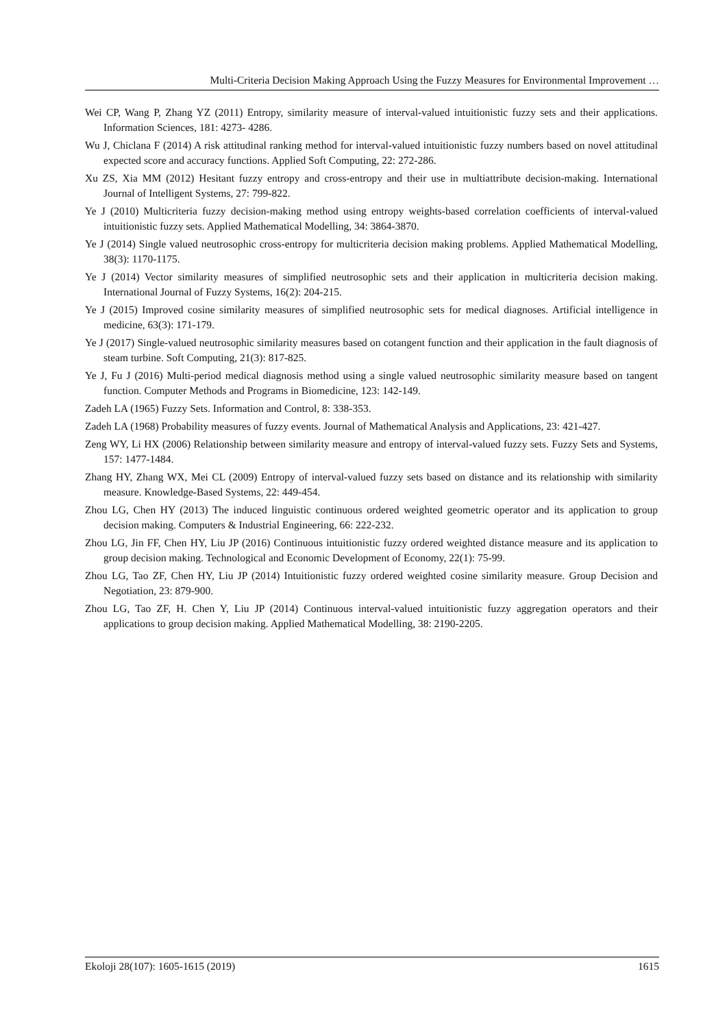Multi-Criteria Decision Making Approach Using the Fuzzy Measures for Environmental Improvement …
Wei CP, Wang P, Zhang YZ (2011) Entropy, similarity measure of interval-valued intuitionistic fuzzy sets and their applications. Information Sciences, 181: 4273- 4286.
Wu J, Chiclana F (2014) A risk attitudinal ranking method for interval-valued intuitionistic fuzzy numbers based on novel attitudinal expected score and accuracy functions. Applied Soft Computing, 22: 272-286.
Xu ZS, Xia MM (2012) Hesitant fuzzy entropy and cross-entropy and their use in multiattribute decision-making. International Journal of Intelligent Systems, 27: 799-822.
Ye J (2010) Multicriteria fuzzy decision-making method using entropy weights-based correlation coefficients of interval-valued intuitionistic fuzzy sets. Applied Mathematical Modelling, 34: 3864-3870.
Ye J (2014) Single valued neutrosophic cross-entropy for multicriteria decision making problems. Applied Mathematical Modelling, 38(3): 1170-1175.
Ye J (2014) Vector similarity measures of simplified neutrosophic sets and their application in multicriteria decision making. International Journal of Fuzzy Systems, 16(2): 204-215.
Ye J (2015) Improved cosine similarity measures of simplified neutrosophic sets for medical diagnoses. Artificial intelligence in medicine, 63(3): 171-179.
Ye J (2017) Single-valued neutrosophic similarity measures based on cotangent function and their application in the fault diagnosis of steam turbine. Soft Computing, 21(3): 817-825.
Ye J, Fu J (2016) Multi-period medical diagnosis method using a single valued neutrosophic similarity measure based on tangent function. Computer Methods and Programs in Biomedicine, 123: 142-149.
Zadeh LA (1965) Fuzzy Sets. Information and Control, 8: 338-353.
Zadeh LA (1968) Probability measures of fuzzy events. Journal of Mathematical Analysis and Applications, 23: 421-427.
Zeng WY, Li HX (2006) Relationship between similarity measure and entropy of interval-valued fuzzy sets. Fuzzy Sets and Systems, 157: 1477-1484.
Zhang HY, Zhang WX, Mei CL (2009) Entropy of interval-valued fuzzy sets based on distance and its relationship with similarity measure. Knowledge-Based Systems, 22: 449-454.
Zhou LG, Chen HY (2013) The induced linguistic continuous ordered weighted geometric operator and its application to group decision making. Computers & Industrial Engineering, 66: 222-232.
Zhou LG, Jin FF, Chen HY, Liu JP (2016) Continuous intuitionistic fuzzy ordered weighted distance measure and its application to group decision making. Technological and Economic Development of Economy, 22(1): 75-99.
Zhou LG, Tao ZF, Chen HY, Liu JP (2014) Intuitionistic fuzzy ordered weighted cosine similarity measure. Group Decision and Negotiation, 23: 879-900.
Zhou LG, Tao ZF, H. Chen Y, Liu JP (2014) Continuous interval-valued intuitionistic fuzzy aggregation operators and their applications to group decision making. Applied Mathematical Modelling, 38: 2190-2205.
Ekoloji 28(107): 1605-1615 (2019) 1615